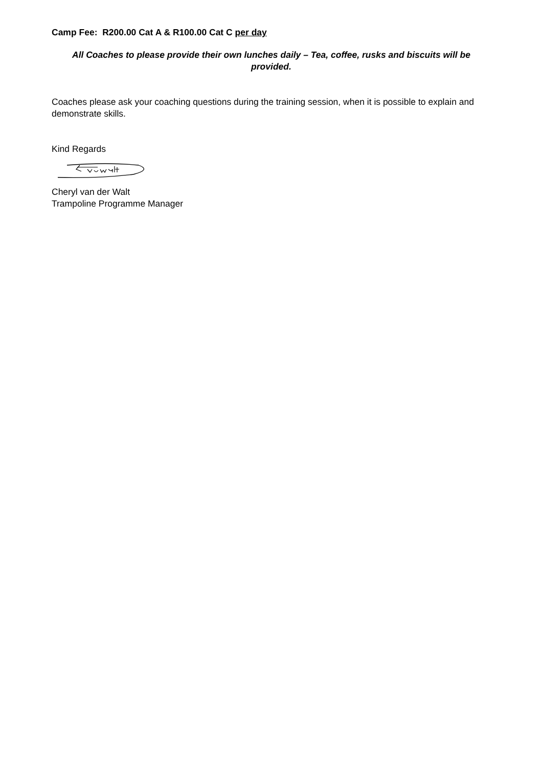Camp Fee: R200.00 Cat A & R100.00 Cat C per day
All Coaches to please provide their own lunches daily – Tea, coffee, rusks and biscuits will be provided.
Coaches please ask your coaching questions during the training session, when it is possible to explain and demonstrate skills.
Kind Regards
Cheryl van der Walt
Trampoline Programme Manager